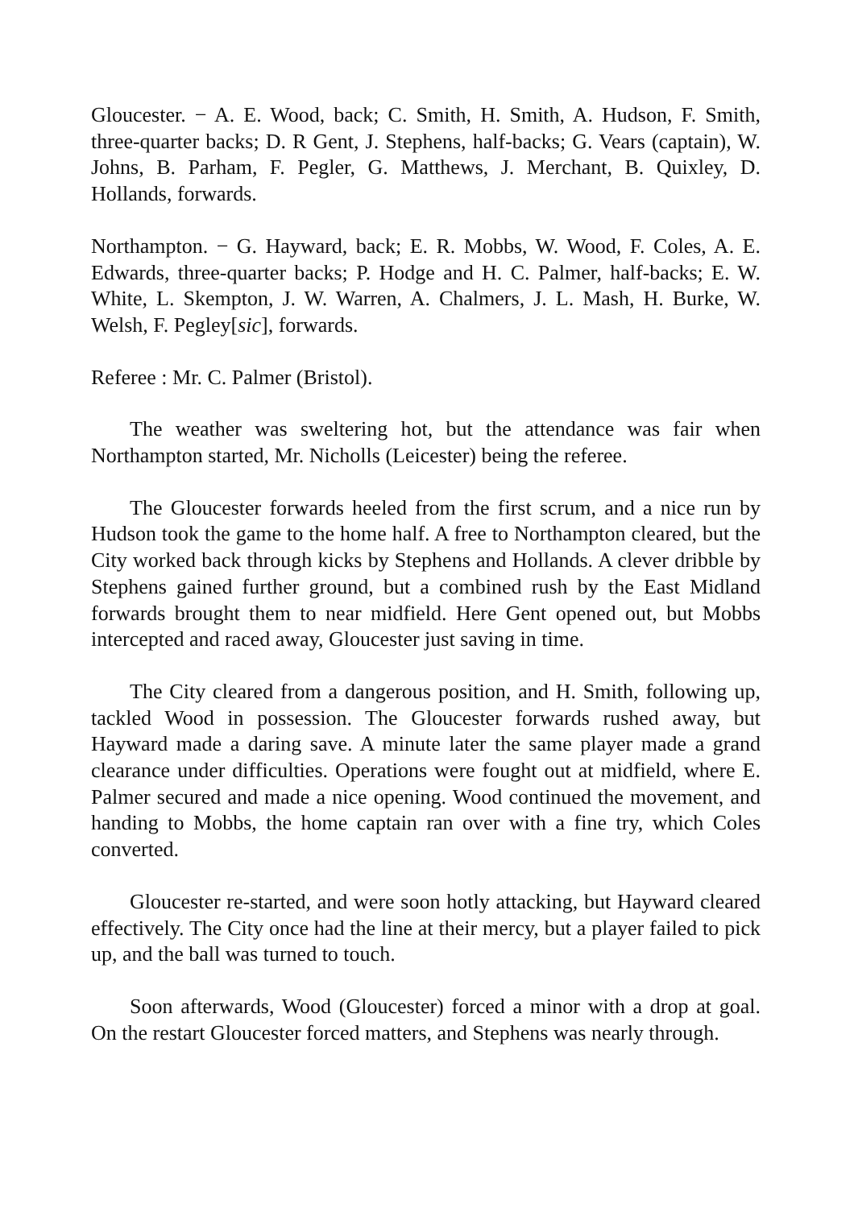Gloucester. − A. E. Wood, back; C. Smith, H. Smith, A. Hudson, F. Smith, three-quarter backs; D. R Gent, J. Stephens, half-backs; G. Vears (captain), W. Johns, B. Parham, F. Pegler, G. Matthews, J. Merchant, B. Quixley, D. Hollands, forwards.
Northampton. − G. Hayward, back; E. R. Mobbs, W. Wood, F. Coles, A. E. Edwards, three-quarter backs; P. Hodge and H. C. Palmer, half-backs; E. W. White, L. Skempton, J. W. Warren, A. Chalmers, J. L. Mash, H. Burke, W. Welsh, F. Pegley[sic], forwards.
Referee : Mr. C. Palmer (Bristol).
The weather was sweltering hot, but the attendance was fair when Northampton started, Mr. Nicholls (Leicester) being the referee.
The Gloucester forwards heeled from the first scrum, and a nice run by Hudson took the game to the home half. A free to Northampton cleared, but the City worked back through kicks by Stephens and Hollands. A clever dribble by Stephens gained further ground, but a combined rush by the East Midland forwards brought them to near midfield. Here Gent opened out, but Mobbs intercepted and raced away, Gloucester just saving in time.
The City cleared from a dangerous position, and H. Smith, following up, tackled Wood in possession. The Gloucester forwards rushed away, but Hayward made a daring save. A minute later the same player made a grand clearance under difficulties. Operations were fought out at midfield, where E. Palmer secured and made a nice opening. Wood continued the movement, and handing to Mobbs, the home captain ran over with a fine try, which Coles converted.
Gloucester re-started, and were soon hotly attacking, but Hayward cleared effectively. The City once had the line at their mercy, but a player failed to pick up, and the ball was turned to touch.
Soon afterwards, Wood (Gloucester) forced a minor with a drop at goal. On the restart Gloucester forced matters, and Stephens was nearly through.